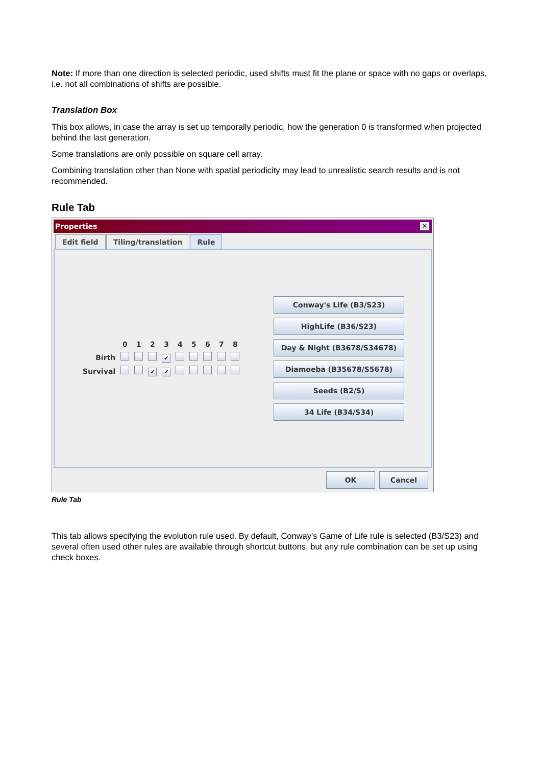Note: If more than one direction is selected periodic, used shifts must fit the plane or space with no gaps or overlaps, i.e. not all combinations of shifts are possible.
Translation Box
This box allows, in case the array is set up temporally periodic, how the generation 0 is transformed when projected behind the last generation.
Some translations are only possible on square cell array.
Combining translation other than None with spatial periodicity may lead to unrealistic search results and is not recommended.
Rule Tab
Properties ✕
Edit field Tiling/translation Rule
| | 0 | 1 | 2 | 3 | 4 | 5 | 6 | 7 | 8 |
| Birth | | | | ✔ | | | | | |
| Survival | | | ✔ | ✔ | | | | | |
Conway's Life (B3/S23)
HighLife (B36/S23)
Day & Night (B3678/S34678)
Diamoeba (B35678/S5678)
Seeds (B2/S)
34 Life (B34/S34)
OK Cancel
Rule Tab
This tab allows specifying the evolution rule used. By default, Conway's Game of Life rule is selected (B3/S23) and several often used other rules are available through shortcut buttons, but any rule combination can be set up using check boxes.